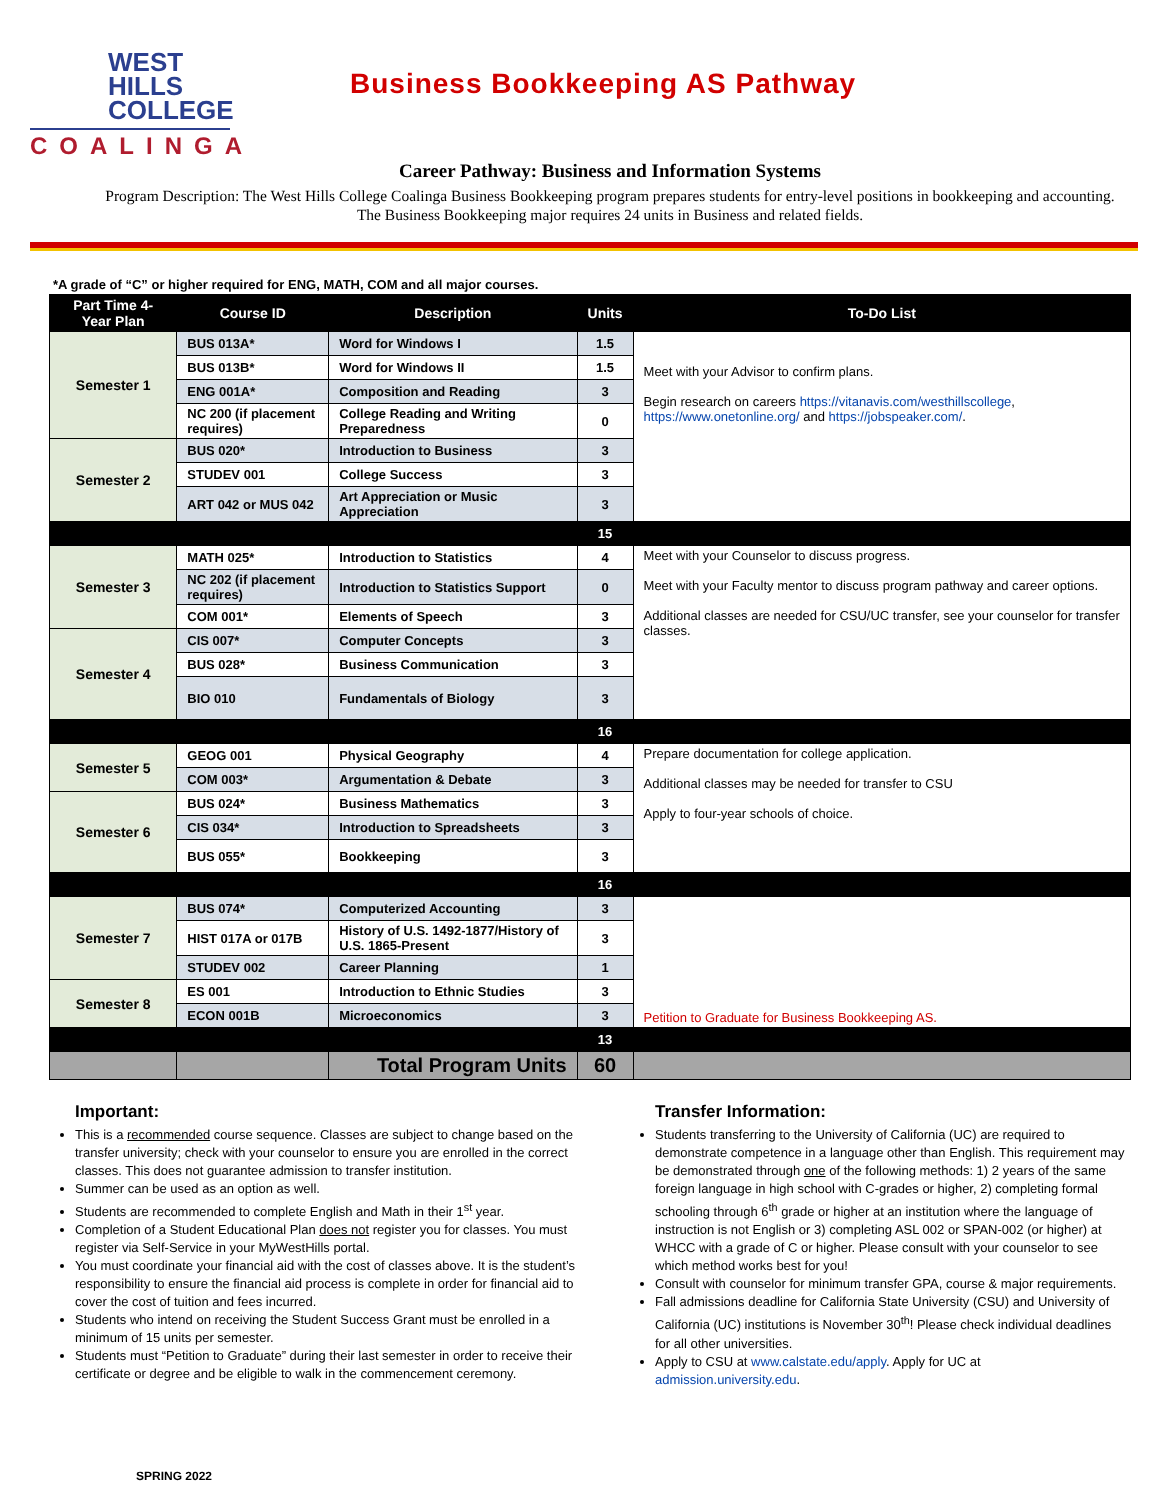WEST
HILLS
COLLEGE
COALINGA
Business Bookkeeping AS Pathway
Career Pathway: Business and Information Systems
Program Description: The West Hills College Coalinga Business Bookkeeping program prepares students for entry-level positions in bookkeeping and accounting. The Business Bookkeeping major requires 24 units in Business and related fields.
*A grade of “C” or higher required for ENG, MATH, COM and all major courses.
| Part Time 4-Year Plan | Course ID | Description | Units | To-Do List |
| --- | --- | --- | --- | --- |
| Semester 1 | BUS 013A* | Word for Windows I | 1.5 | Meet with your Advisor to confirm plans. Begin research on careers https://vitanavis.com/westhillscollege , https://www.onetonline.org/ and https://jobspeaker.com/ . |
| | BUS 013B* | Word for Windows II | 1.5 | |
| | ENG 001A* | Composition and Reading | 3 | |
| | NC 200 (if placement requires) | College Reading and Writing Preparedness | 0 | |
| Semester 2 | BUS 020* | Introduction to Business | 3 | |
| | STUDEV 001 | College Success | 3 | |
| | ART 042 or MUS 042 | Art Appreciation or Music Appreciation | 3 | |
| | | | 15 | |
| Semester 3 | MATH 025* | Introduction to Statistics | 4 | Meet with your Counselor to discuss progress. Meet with your Faculty mentor to discuss program pathway and career options. Additional classes are needed for CSU/UC transfer, see your counselor for transfer classes. |
| | NC 202 (if placement requires) | Introduction to Statistics Support | 0 | |
| | COM 001* | Elements of Speech | 3 | |
| Semester 4 | CIS 007* | Computer Concepts | 3 | |
| | BUS 028* | Business Communication | 3 | |
| | BIO 010 | Fundamentals of Biology | 3 | |
| | | | 16 | |
| Semester 5 | GEOG 001 | Physical Geography | 4 | Prepare documentation for college application. Additional classes may be needed for transfer to CSU Apply to four-year schools of choice. |
| | COM 003* | Argumentation & Debate | 3 | |
| Semester 6 | BUS 024* | Business Mathematics | 3 | |
| | CIS 034* | Introduction to Spreadsheets | 3 | |
| | BUS 055* | Bookkeeping | 3 | |
| | | | 16 | |
| Semester 7 | BUS 074* | Computerized Accounting | 3 | Petition to Graduate for Business Bookkeeping AS. |
| | HIST 017A or 017B | History of U.S. 1492-1877/History of U.S. 1865-Present | 3 | |
| | STUDEV 002 | Career Planning | 1 | |
| Semester 8 | ES 001 | Introduction to Ethnic Studies | 3 | |
| | ECON 001B | Microeconomics | 3 | |
| | | | 13 | |
| | | Total Program Units | 60 | |
Important:
This is a recommended course sequence. Classes are subject to change based on the transfer university; check with your counselor to ensure you are enrolled in the correct classes. This does not guarantee admission to transfer institution.
Summer can be used as an option as well.
Students are recommended to complete English and Math in their 1<sup>st</sup> year.
Completion of a Student Educational Plan does not register you for classes. You must register via Self-Service in your MyWestHills portal.
You must coordinate your financial aid with the cost of classes above. It is the student’s responsibility to ensure the financial aid process is complete in order for financial aid to cover the cost of tuition and fees incurred.
Students who intend on receiving the Student Success Grant must be enrolled in a minimum of 15 units per semester.
Students must “Petition to Graduate” during their last semester in order to receive their certificate or degree and be eligible to walk in the commencement ceremony.
Transfer Information:
Students transferring to the University of California (UC) are required to demonstrate competence in a language other than English. This requirement may be demonstrated through one of the following methods: 1) 2 years of the same foreign language in high school with C-grades or higher, 2) completing formal schooling through 6<sup>th</sup> grade or higher at an institution where the language of instruction is not English or 3) completing ASL 002 or SPAN-002 (or higher) at WHCC with a grade of C or higher. Please consult with your counselor to see which method works best for you!
Consult with counselor for minimum transfer GPA, course & major requirements.
Fall admissions deadline for California State University (CSU) and University of California (UC) institutions is November 30<sup>th</sup>! Please check individual deadlines for all other universities.
Apply to CSU at www.calstate.edu/apply. Apply for UC at admission.university.edu.
SPRING 2022